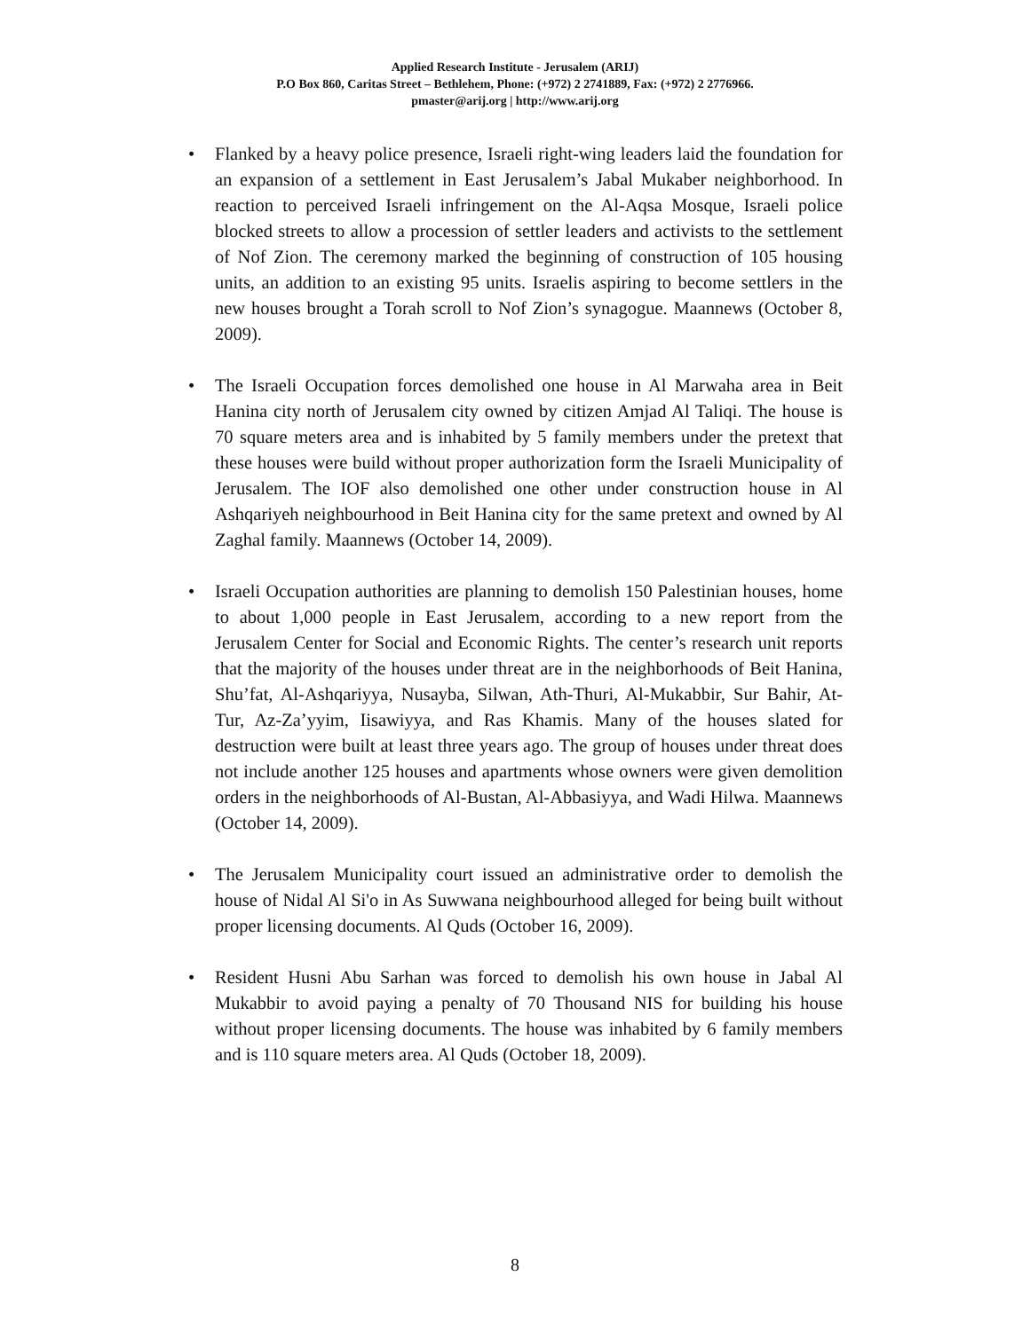Applied Research Institute - Jerusalem (ARIJ)
P.O Box 860, Caritas Street – Bethlehem, Phone: (+972) 2 2741889, Fax: (+972) 2 2776966.
pmaster@arij.org | http://www.arij.org
• Flanked by a heavy police presence, Israeli right-wing leaders laid the foundation for an expansion of a settlement in East Jerusalem’s Jabal Mukaber neighborhood. In reaction to perceived Israeli infringement on the Al-Aqsa Mosque, Israeli police blocked streets to allow a procession of settler leaders and activists to the settlement of Nof Zion. The ceremony marked the beginning of construction of 105 housing units, an addition to an existing 95 units. Israelis aspiring to become settlers in the new houses brought a Torah scroll to Nof Zion’s synagogue. Maannews (October 8, 2009).
• The Israeli Occupation forces demolished one house in Al Marwaha area in Beit Hanina city north of Jerusalem city owned by citizen Amjad Al Taliqi. The house is 70 square meters area and is inhabited by 5 family members under the pretext that these houses were build without proper authorization form the Israeli Municipality of Jerusalem. The IOF also demolished one other under construction house in Al Ashqariyeh neighbourhood in Beit Hanina city for the same pretext and owned by Al Zaghal family. Maannews (October 14, 2009).
• Israeli Occupation authorities are planning to demolish 150 Palestinian houses, home to about 1,000 people in East Jerusalem, according to a new report from the Jerusalem Center for Social and Economic Rights. The center’s research unit reports that the majority of the houses under threat are in the neighborhoods of Beit Hanina, Shu’fat, Al-Ashqariyya, Nusayba, Silwan, Ath-Thuri, Al-Mukabbir, Sur Bahir, At-Tur, Az-Za’yyim, Iisawiyya, and Ras Khamis. Many of the houses slated for destruction were built at least three years ago. The group of houses under threat does not include another 125 houses and apartments whose owners were given demolition orders in the neighborhoods of Al-Bustan, Al-Abbasiyya, and Wadi Hilwa. Maannews (October 14, 2009).
• The Jerusalem Municipality court issued an administrative order to demolish the house of Nidal Al Si'o in As Suwwana neighbourhood alleged for being built without proper licensing documents. Al Quds (October 16, 2009).
• Resident Husni Abu Sarhan was forced to demolish his own house in Jabal Al Mukabbir to avoid paying a penalty of 70 Thousand NIS for building his house without proper licensing documents. The house was inhabited by 6 family members and is 110 square meters area. Al Quds (October 18, 2009).
8